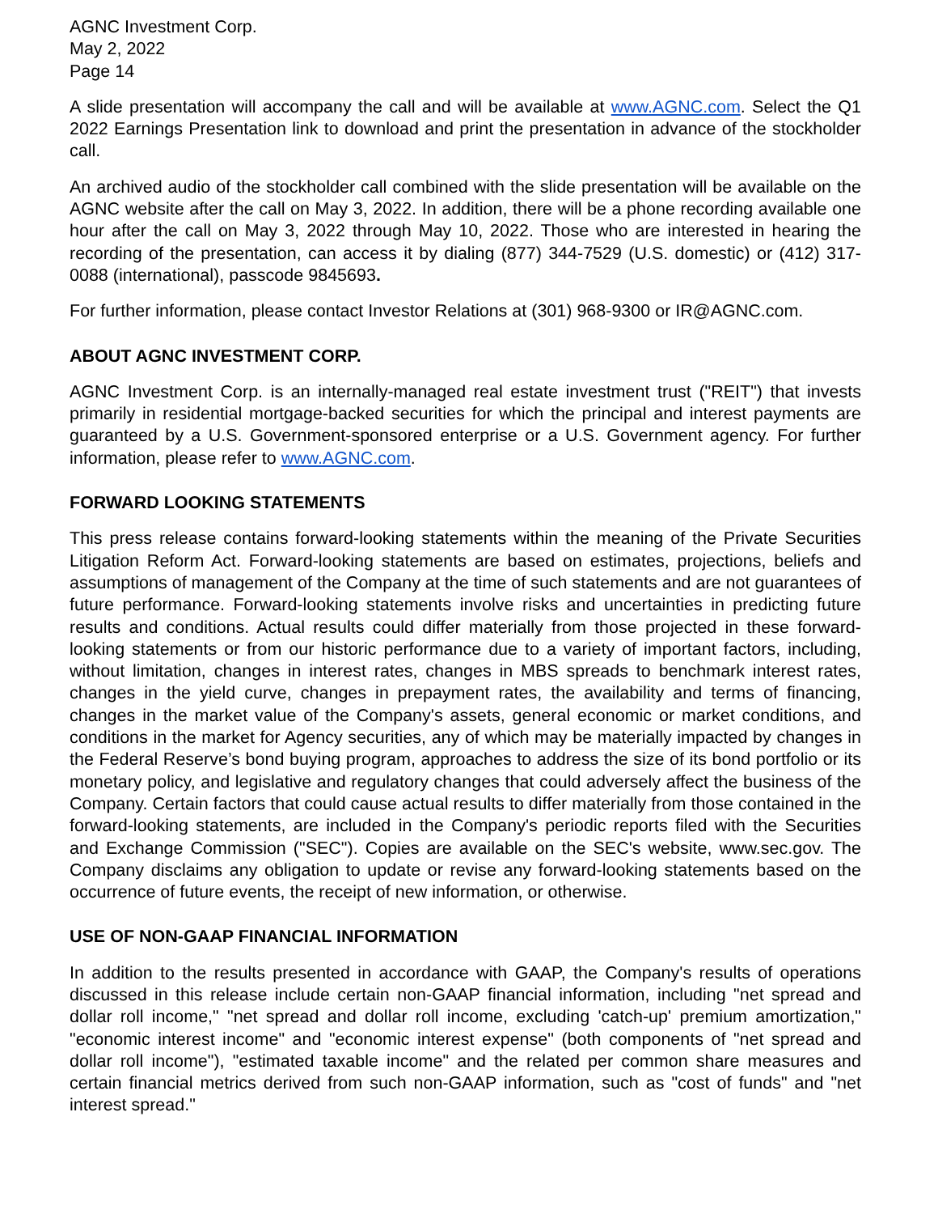AGNC Investment Corp.
May 2, 2022
Page 14
A slide presentation will accompany the call and will be available at www.AGNC.com. Select the Q1 2022 Earnings Presentation link to download and print the presentation in advance of the stockholder call.
An archived audio of the stockholder call combined with the slide presentation will be available on the AGNC website after the call on May 3, 2022. In addition, there will be a phone recording available one hour after the call on May 3, 2022 through May 10, 2022. Those who are interested in hearing the recording of the presentation, can access it by dialing (877) 344-7529 (U.S. domestic) or (412) 317-0088 (international), passcode 9845693.
For further information, please contact Investor Relations at (301) 968-9300 or IR@AGNC.com.
ABOUT AGNC INVESTMENT CORP.
AGNC Investment Corp. is an internally-managed real estate investment trust ("REIT") that invests primarily in residential mortgage-backed securities for which the principal and interest payments are guaranteed by a U.S. Government-sponsored enterprise or a U.S. Government agency. For further information, please refer to www.AGNC.com.
FORWARD LOOKING STATEMENTS
This press release contains forward-looking statements within the meaning of the Private Securities Litigation Reform Act. Forward-looking statements are based on estimates, projections, beliefs and assumptions of management of the Company at the time of such statements and are not guarantees of future performance. Forward-looking statements involve risks and uncertainties in predicting future results and conditions. Actual results could differ materially from those projected in these forward-looking statements or from our historic performance due to a variety of important factors, including, without limitation, changes in interest rates, changes in MBS spreads to benchmark interest rates, changes in the yield curve, changes in prepayment rates, the availability and terms of financing, changes in the market value of the Company's assets, general economic or market conditions, and conditions in the market for Agency securities, any of which may be materially impacted by changes in the Federal Reserve’s bond buying program, approaches to address the size of its bond portfolio or its monetary policy, and legislative and regulatory changes that could adversely affect the business of the Company. Certain factors that could cause actual results to differ materially from those contained in the forward-looking statements, are included in the Company's periodic reports filed with the Securities and Exchange Commission ("SEC"). Copies are available on the SEC's website, www.sec.gov. The Company disclaims any obligation to update or revise any forward-looking statements based on the occurrence of future events, the receipt of new information, or otherwise.
USE OF NON-GAAP FINANCIAL INFORMATION
In addition to the results presented in accordance with GAAP, the Company's results of operations discussed in this release include certain non-GAAP financial information, including "net spread and dollar roll income," "net spread and dollar roll income, excluding 'catch-up' premium amortization," "economic interest income" and "economic interest expense" (both components of "net spread and dollar roll income"), "estimated taxable income" and the related per common share measures and certain financial metrics derived from such non-GAAP information, such as "cost of funds" and "net interest spread."